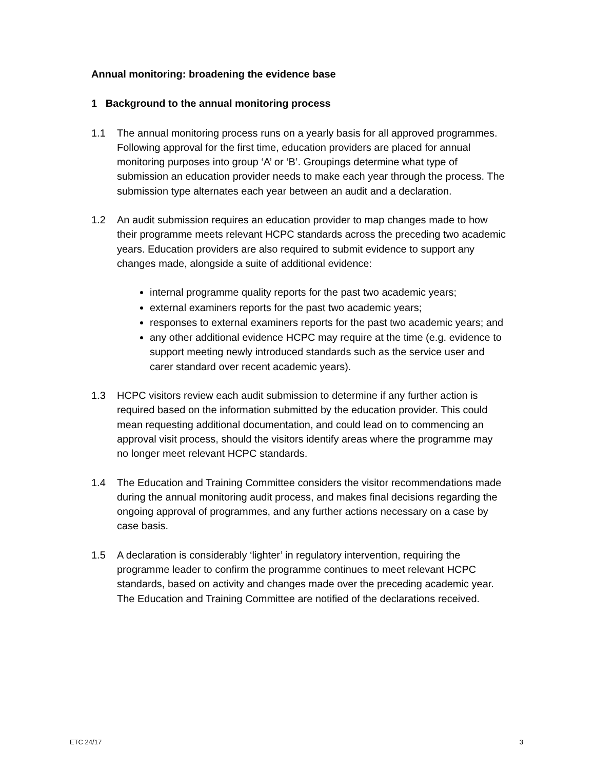Annual monitoring: broadening the evidence base
1 Background to the annual monitoring process
1.1 The annual monitoring process runs on a yearly basis for all approved programmes. Following approval for the first time, education providers are placed for annual monitoring purposes into group ‘A’ or ‘B’. Groupings determine what type of submission an education provider needs to make each year through the process. The submission type alternates each year between an audit and a declaration.
1.2 An audit submission requires an education provider to map changes made to how their programme meets relevant HCPC standards across the preceding two academic years. Education providers are also required to submit evidence to support any changes made, alongside a suite of additional evidence:
internal programme quality reports for the past two academic years;
external examiners reports for the past two academic years;
responses to external examiners reports for the past two academic years; and
any other additional evidence HCPC may require at the time (e.g. evidence to support meeting newly introduced standards such as the service user and carer standard over recent academic years).
1.3 HCPC visitors review each audit submission to determine if any further action is required based on the information submitted by the education provider. This could mean requesting additional documentation, and could lead on to commencing an approval visit process, should the visitors identify areas where the programme may no longer meet relevant HCPC standards.
1.4 The Education and Training Committee considers the visitor recommendations made during the annual monitoring audit process, and makes final decisions regarding the ongoing approval of programmes, and any further actions necessary on a case by case basis.
1.5 A declaration is considerably ‘lighter’ in regulatory intervention, requiring the programme leader to confirm the programme continues to meet relevant HCPC standards, based on activity and changes made over the preceding academic year. The Education and Training Committee are notified of the declarations received.
ETC 24/17 3